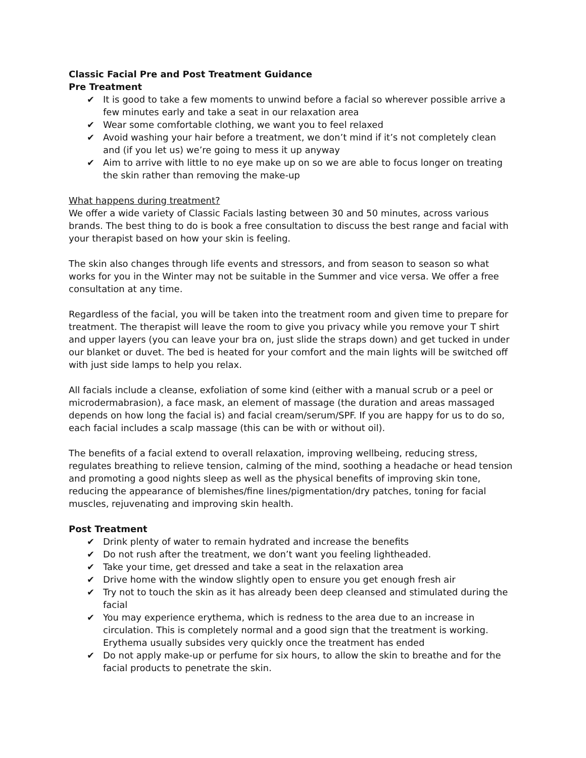Classic Facial Pre and Post Treatment Guidance
Pre Treatment
✔ It is good to take a few moments to unwind before a facial so wherever possible arrive a few minutes early and take a seat in our relaxation area
✔ Wear some comfortable clothing, we want you to feel relaxed
✔ Avoid washing your hair before a treatment, we don’t mind if it’s not completely clean and (if you let us) we’re going to mess it up anyway
✔ Aim to arrive with little to no eye make up on so we are able to focus longer on treating the skin rather than removing the make-up
What happens during treatment?
We offer a wide variety of Classic Facials lasting between 30 and 50 minutes, across various brands. The best thing to do is book a free consultation to discuss the best range and facial with your therapist based on how your skin is feeling.
The skin also changes through life events and stressors, and from season to season so what works for you in the Winter may not be suitable in the Summer and vice versa. We offer a free consultation at any time.
Regardless of the facial, you will be taken into the treatment room and given time to prepare for treatment. The therapist will leave the room to give you privacy while you remove your T shirt and upper layers (you can leave your bra on, just slide the straps down) and get tucked in under our blanket or duvet. The bed is heated for your comfort and the main lights will be switched off with just side lamps to help you relax.
All facials include a cleanse, exfoliation of some kind (either with a manual scrub or a peel or microdermabrasion), a face mask, an element of massage (the duration and areas massaged depends on how long the facial is) and facial cream/serum/SPF. If you are happy for us to do so, each facial includes a scalp massage (this can be with or without oil).
The benefits of a facial extend to overall relaxation, improving wellbeing, reducing stress, regulates breathing to relieve tension, calming of the mind, soothing a headache or head tension and promoting a good nights sleep as well as the physical benefits of improving skin tone, reducing the appearance of blemishes/fine lines/pigmentation/dry patches, toning for facial muscles, rejuvenating and improving skin health.
Post Treatment
✔ Drink plenty of water to remain hydrated and increase the benefits
✔ Do not rush after the treatment, we don’t want you feeling lightheaded.
✔ Take your time, get dressed and take a seat in the relaxation area
✔ Drive home with the window slightly open to ensure you get enough fresh air
✔ Try not to touch the skin as it has already been deep cleansed and stimulated during the facial
✔ You may experience erythema, which is redness to the area due to an increase in circulation. This is completely normal and a good sign that the treatment is working. Erythema usually subsides very quickly once the treatment has ended
✔ Do not apply make-up or perfume for six hours, to allow the skin to breathe and for the facial products to penetrate the skin.